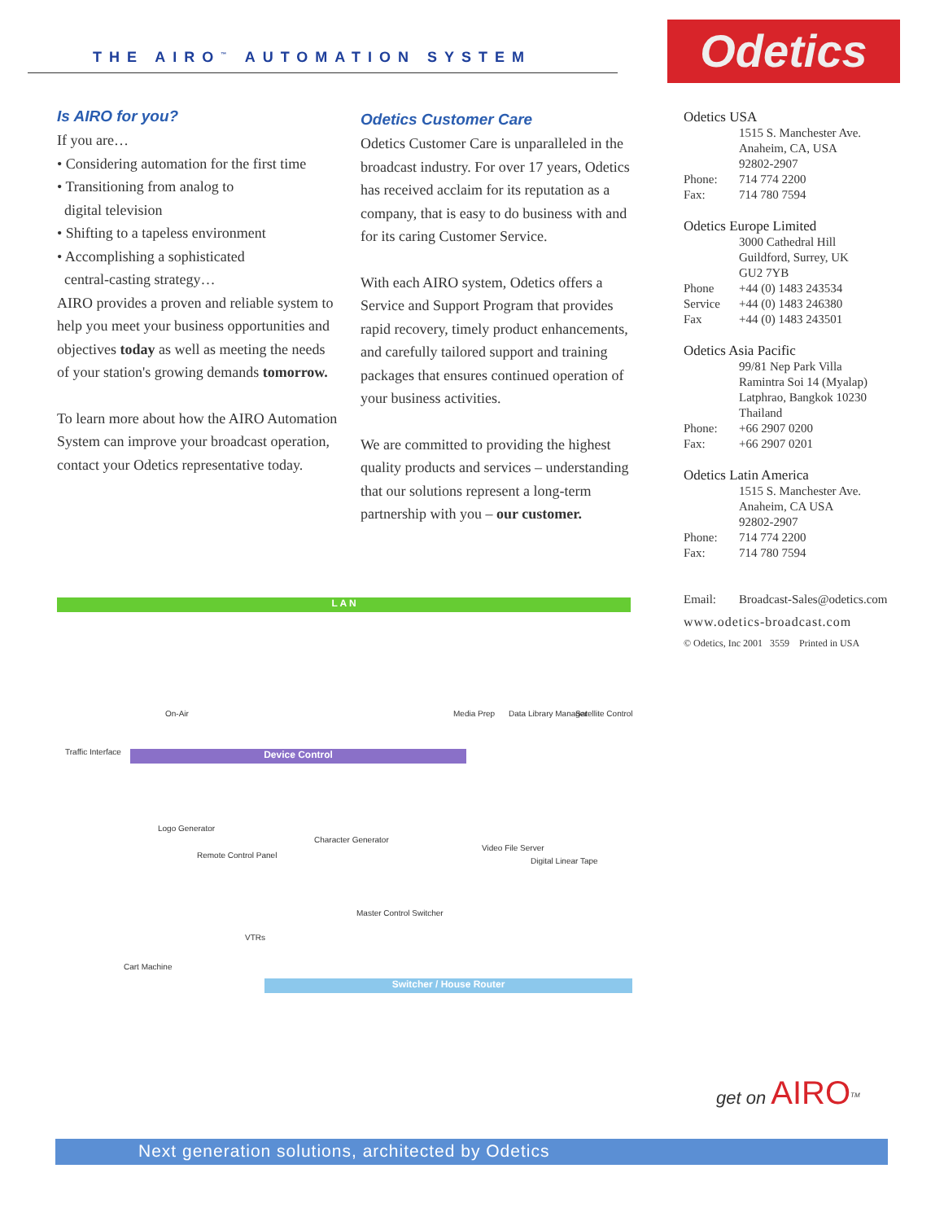THE AIRO<sup>™</sup> AUTOMATION SYSTEM Odetics
Is AIRO for you?
If you are…
• Considering automation for the first time
• Transitioning from analog to
digital television
• Shifting to a tapeless environment
• Accomplishing a sophisticated
central-casting strategy…
AIRO provides a proven and reliable system to help you meet your business opportunities and objectives today as well as meeting the needs of your station's growing demands tomorrow.
To learn more about how the AIRO Automation System can improve your broadcast operation, contact your Odetics representative today.
Odetics Customer Care
Odetics Customer Care is unparalleled in the broadcast industry. For over 17 years, Odetics has received acclaim for its reputation as a company, that is easy to do business with and for its caring Customer Service.
With each AIRO system, Odetics offers a Service and Support Program that provides rapid recovery, timely product enhancements, and carefully tailored support and training packages that ensures continued operation of your business activities.
We are committed to providing the highest quality products and services – understanding that our solutions represent a long-term partnership with you – our customer.
Odetics USA
1515 S. Manchester Ave.
Anaheim, CA, USA
92802-2907
Phone: 714 774 2200
Fax: 714 780 7594
Odetics Europe Limited
3000 Cathedral Hill
Guildford, Surrey, UK
GU2 7YB
Phone +44 (0) 1483 243534
Service +44 (0) 1483 246380
Fax +44 (0) 1483 243501
Odetics Asia Pacific
99/81 Nep Park Villa
Ramintra Soi 14 (Myalap)
Latphrao, Bangkok 10230
Thailand
Phone: +66 2907 0200
Fax: +66 2907 0201
Odetics Latin America
1515 S. Manchester Ave.
Anaheim, CA USA
92802-2907
Phone: 714 774 2200
Fax: 714 780 7594
Email: Broadcast-Sales@odetics.com
www.odetics-broadcast.com
© Odetics, Inc 2001 3559 Printed in USA
L A N
On-Air Media Prep Data Library Manager Satellite Control
Traffic Interface Device Control
Logo Generator
Character Generator
Video File Server
Digital Linear Tape
Remote Control Panel
Master Control Switcher
VTRs
Cart Machine
Switcher / House Router
get on AIRO<sup>TM</sup>
Next generation solutions, architected by Odetics